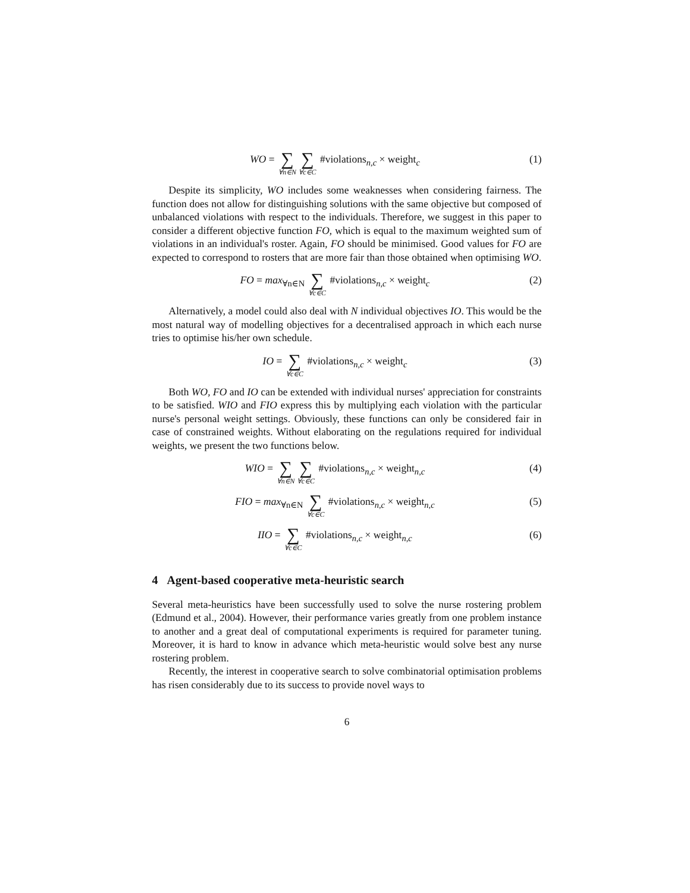WO = ∑ ∀n∈N∑ ∀c∈C #violations<sub>n,c</sub> × weight<sub>c</sub>
(1)
Despite its simplicity, WO includes some weaknesses when considering fairness. The function does not allow for distinguishing solutions with the same objective but composed of unbalanced violations with respect to the individuals. Therefore, we suggest in this paper to consider a different objective function FO, which is equal to the maximum weighted sum of violations in an individual's roster. Again, FO should be minimised. Good values for FO are expected to correspond to rosters that are more fair than those obtained when optimising WO.
FO = max<sub>∀n∈N</sub> ∑ ∀c∈C #violations<sub>n,c</sub> × weight<sub>c</sub>
(2)
Alternatively, a model could also deal with N individual objectives IO. This would be the most natural way of modelling objectives for a decentralised approach in which each nurse tries to optimise his/her own schedule.
IO = ∑ ∀c∈C #violations<sub>n,c</sub> × weight<sub>c</sub>
(3)
Both WO, FO and IO can be extended with individual nurses' appreciation for constraints to be satisfied. WIO and FIO express this by multiplying each violation with the particular nurse's personal weight settings. Obviously, these functions can only be considered fair in case of constrained weights. Without elaborating on the regulations required for individual weights, we present the two functions below.
WIO = ∑ ∀n∈N∑ ∀c∈C #violations<sub>n,c</sub> × weight<sub>n,c</sub>
(4)
FIO = max<sub>∀n∈N</sub> ∑ ∀c∈C #violations<sub>n,c</sub> × weight<sub>n,c</sub>
(5)
IIO = ∑ ∀c∈C #violations<sub>n,c</sub> × weight<sub>n,c</sub>
(6)
4 Agent-based cooperative meta-heuristic search
Several meta-heuristics have been successfully used to solve the nurse rostering problem (Edmund et al., 2004). However, their performance varies greatly from one problem instance to another and a great deal of computational experiments is required for parameter tuning. Moreover, it is hard to know in advance which meta-heuristic would solve best any nurse rostering problem.
Recently, the interest in cooperative search to solve combinatorial optimisation problems has risen considerably due to its success to provide novel ways to
6